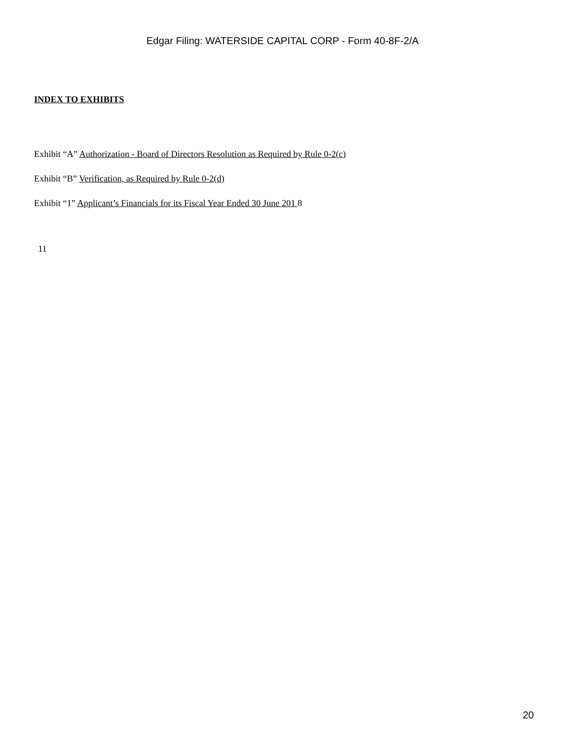Edgar Filing: WATERSIDE CAPITAL CORP - Form 40-8F-2/A
INDEX TO EXHIBITS
Exhibit “A” Authorization - Board of Directors Resolution as Required by Rule 0-2(c)
Exhibit “B” Verification, as Required by Rule 0-2(d)
Exhibit “1” Applicant’s Financials for its Fiscal Year Ended 30 June 201 8
11
20